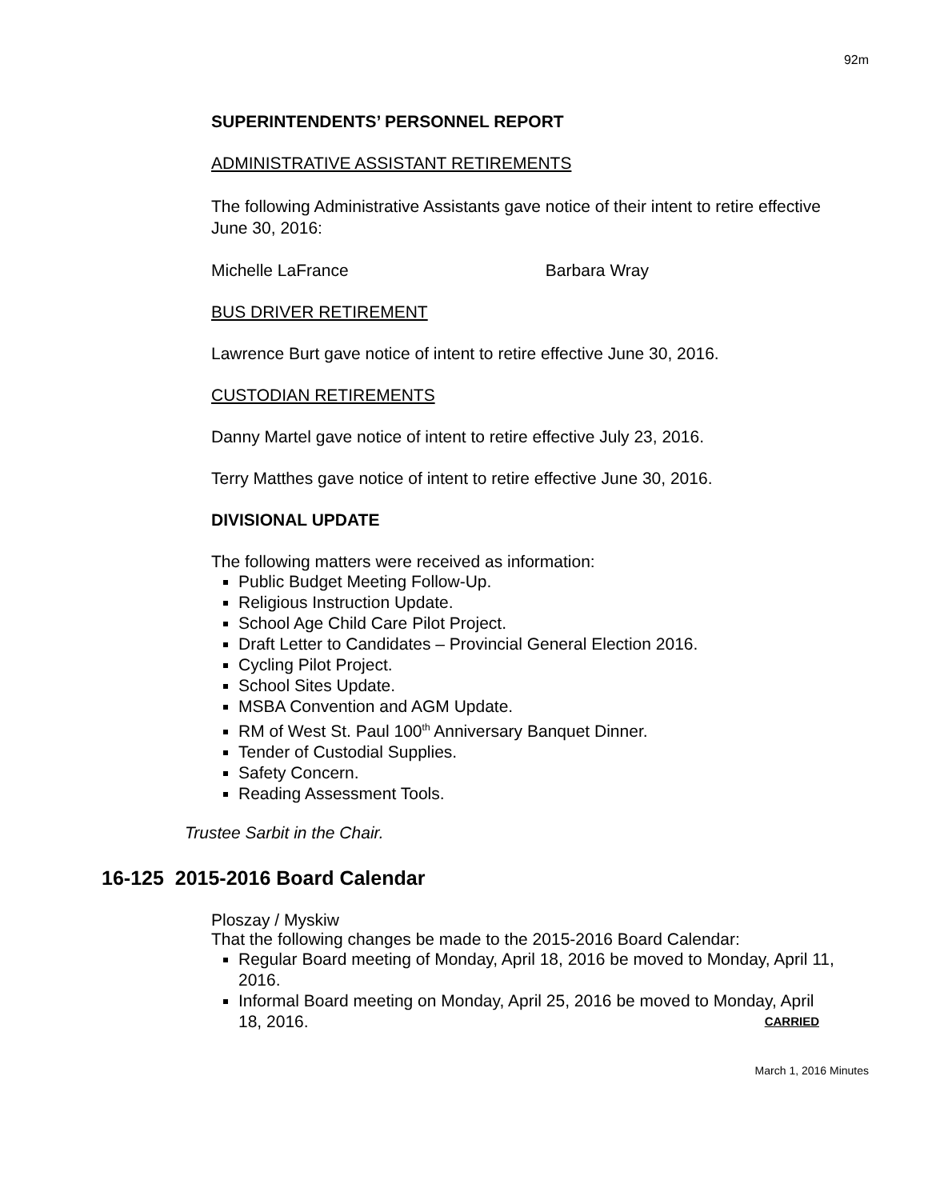92m
SUPERINTENDENTS’ PERSONNEL REPORT
ADMINISTRATIVE ASSISTANT RETIREMENTS
The following Administrative Assistants gave notice of their intent to retire effective June 30, 2016:
Michelle LaFrance Barbara Wray
BUS DRIVER RETIREMENT
Lawrence Burt gave notice of intent to retire effective June 30, 2016.
CUSTODIAN RETIREMENTS
Danny Martel gave notice of intent to retire effective July 23, 2016.
Terry Matthes gave notice of intent to retire effective June 30, 2016.
DIVISIONAL UPDATE
The following matters were received as information:
Public Budget Meeting Follow-Up.
Religious Instruction Update.
School Age Child Care Pilot Project.
Draft Letter to Candidates – Provincial General Election 2016.
Cycling Pilot Project.
School Sites Update.
MSBA Convention and AGM Update.
RM of West St. Paul 100<sup>th</sup> Anniversary Banquet Dinner.
Tender of Custodial Supplies.
Safety Concern.
Reading Assessment Tools.
Trustee Sarbit in the Chair.
16-125 2015-2016 Board Calendar
Ploszay / Myskiw
That the following changes be made to the 2015-2016 Board Calendar:
Regular Board meeting of Monday, April 18, 2016 be moved to Monday, April 11, 2016.
Informal Board meeting on Monday, April 25, 2016 be moved to Monday, April 18, 2016. CARRIED
March 1, 2016 Minutes